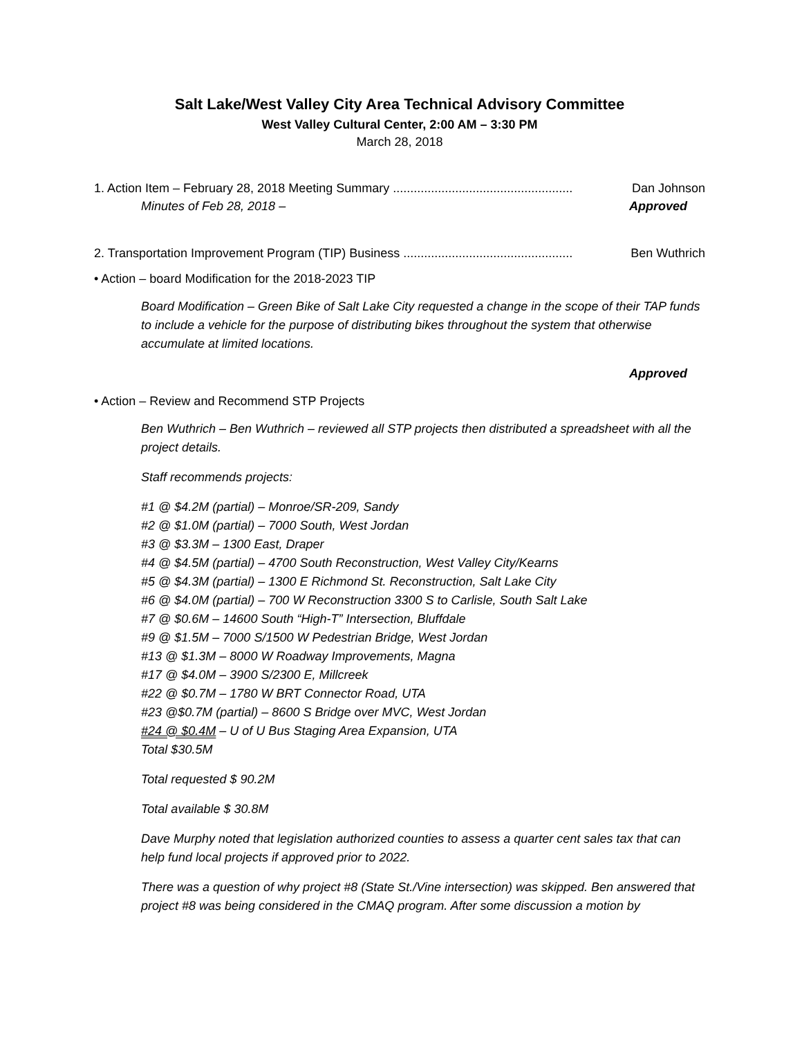Salt Lake/West Valley City Area Technical Advisory Committee
West Valley Cultural Center, 2:00 AM – 3:30 PM
March 28, 2018
1. Action Item – February 28, 2018 Meeting Summary .................................................... Dan Johnson
Minutes of Feb 28, 2018 – Approved
2. Transportation Improvement Program (TIP) Business ................................................. Ben Wuthrich
• Action – board Modification for the 2018-2023 TIP
Board Modification – Green Bike of Salt Lake City requested a change in the scope of their TAP funds to include a vehicle for the purpose of distributing bikes throughout the system that otherwise accumulate at limited locations.
Approved
• Action – Review and Recommend STP Projects
Ben Wuthrich – Ben Wuthrich – reviewed all STP projects then distributed a spreadsheet with all the project details.
Staff recommends projects:
#1 @ $4.2M (partial) – Monroe/SR-209, Sandy
#2 @ $1.0M (partial) – 7000 South, West Jordan
#3 @ $3.3M – 1300 East, Draper
#4 @ $4.5M (partial) – 4700 South Reconstruction, West Valley City/Kearns
#5 @ $4.3M (partial) – 1300 E Richmond St. Reconstruction, Salt Lake City
#6 @ $4.0M (partial) – 700 W Reconstruction 3300 S to Carlisle, South Salt Lake
#7 @ $0.6M – 14600 South “High-T” Intersection, Bluffdale
#9 @ $1.5M – 7000 S/1500 W Pedestrian Bridge, West Jordan
#13 @ $1.3M – 8000 W Roadway Improvements, Magna
#17 @ $4.0M – 3900 S/2300 E, Millcreek
#22 @ $0.7M – 1780 W BRT Connector Road, UTA
#23 @$0.7M (partial) – 8600 S Bridge over MVC, West Jordan
#24 @ $0.4M – U of U Bus Staging Area Expansion, UTA
Total $30.5M
Total requested $ 90.2M
Total available $ 30.8M
Dave Murphy noted that legislation authorized counties to assess a quarter cent sales tax that can help fund local projects if approved prior to 2022.
There was a question of why project #8 (State St./Vine intersection) was skipped. Ben answered that project #8 was being considered in the CMAQ program. After some discussion a motion by